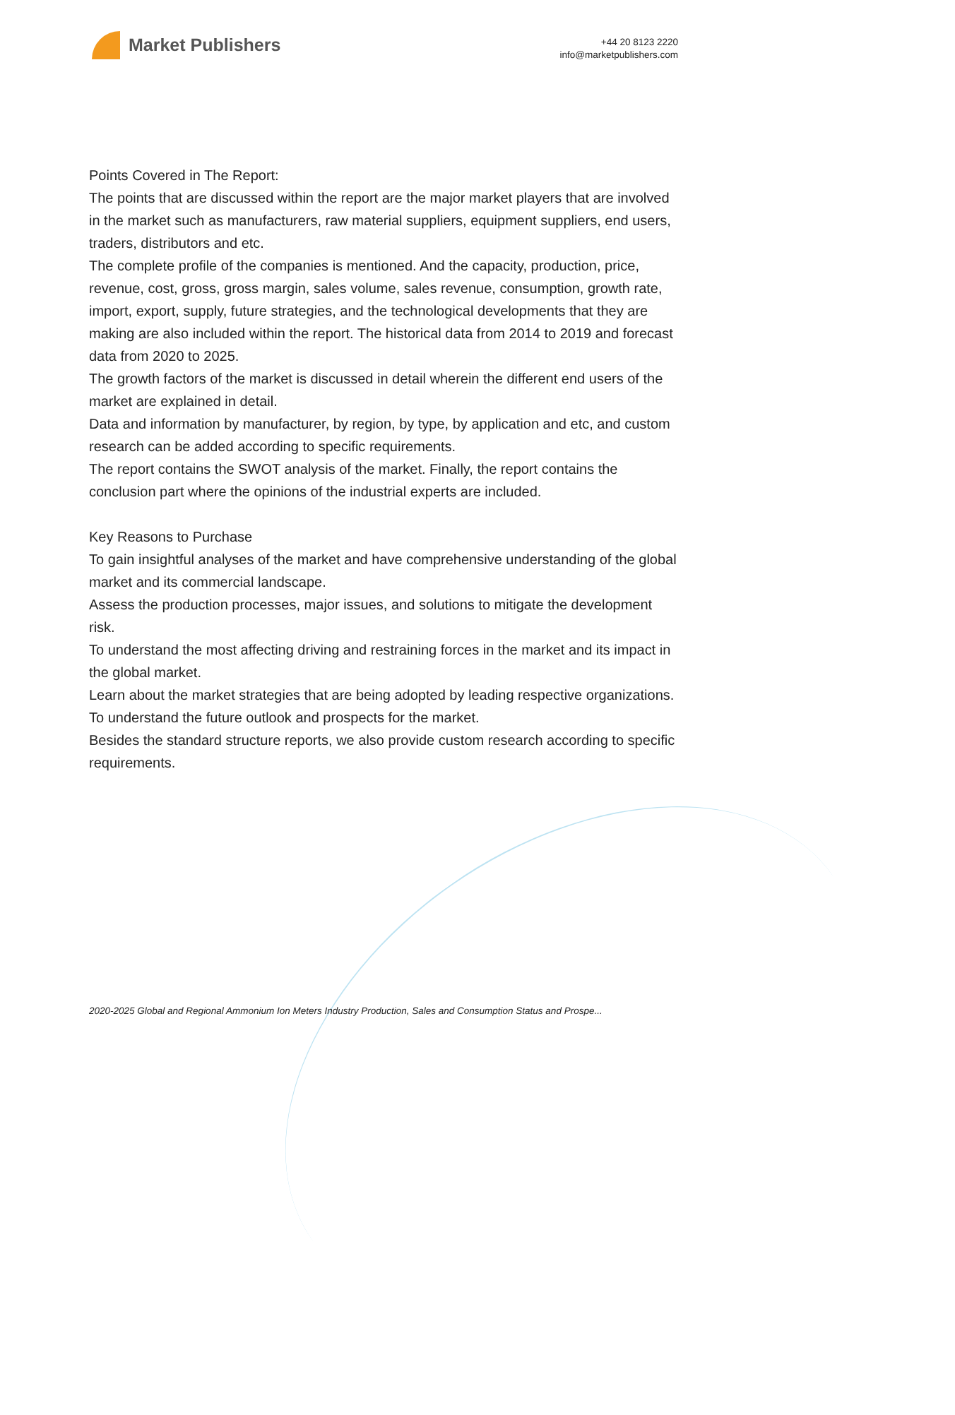Market Publishers
+44 20 8123 2220
info@marketpublishers.com
Points Covered in The Report:
The points that are discussed within the report are the major market players that are involved in the market such as manufacturers, raw material suppliers, equipment suppliers, end users, traders, distributors and etc.
The complete profile of the companies is mentioned. And the capacity, production, price, revenue, cost, gross, gross margin, sales volume, sales revenue, consumption, growth rate, import, export, supply, future strategies, and the technological developments that they are making are also included within the report. The historical data from 2014 to 2019 and forecast data from 2020 to 2025.
The growth factors of the market is discussed in detail wherein the different end users of the market are explained in detail.
Data and information by manufacturer, by region, by type, by application and etc, and custom research can be added according to specific requirements.
The report contains the SWOT analysis of the market. Finally, the report contains the conclusion part where the opinions of the industrial experts are included.
Key Reasons to Purchase
To gain insightful analyses of the market and have comprehensive understanding of the global market and its commercial landscape.
Assess the production processes, major issues, and solutions to mitigate the development risk.
To understand the most affecting driving and restraining forces in the market and its impact in the global market.
Learn about the market strategies that are being adopted by leading respective organizations.
To understand the future outlook and prospects for the market.
Besides the standard structure reports, we also provide custom research according to specific requirements.
2020-2025 Global and Regional Ammonium Ion Meters Industry Production, Sales and Consumption Status and Prospe...